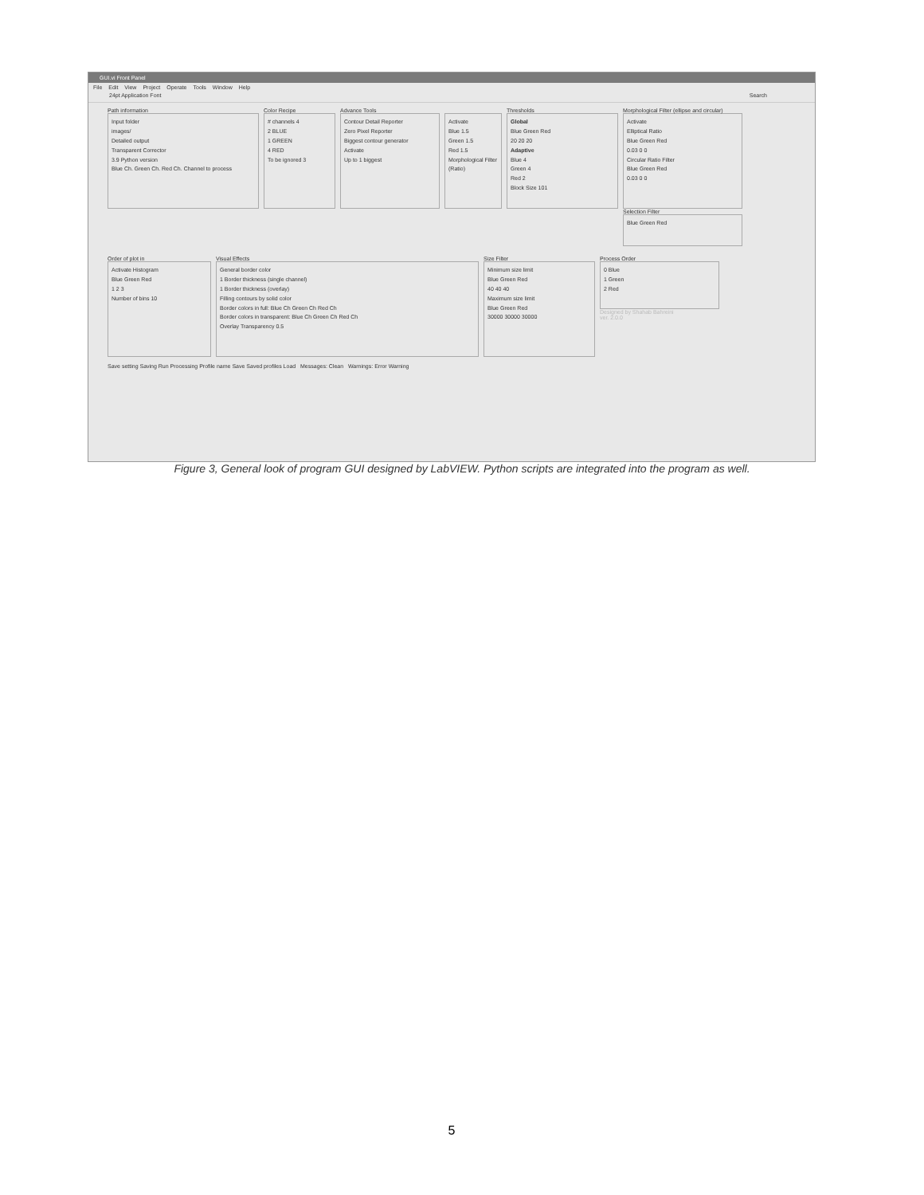GUI.vi Front Panel
File Edit View Project Operate Tools Window Help
24pt Application Font Search
Path information
Input folder
images/
Detailed output
Transparent Corrector
3.9 Python version
Blue Ch. Green Ch. Red Ch. Channel to process
Color Recipe
# channels 4
2 BLUE
1 GREEN
4 RED
To be ignored 3
Advance Tools
Contour Detail Reporter
Zero Pixel Reporter
Biggest contour generator
Activate
Up to 1 biggest
Activate
Blue 1.5
Green 1.5
Red 1.5
Morphological Filter (Ratio)
Thresholds
Global
Blue Green Red
20 20 20
Adaptive
Blue 4
Green 4
Red 2
Block Size 101
Morphological Filter (ellipse and circular)
Activate
Elliptical Ratio
Blue Green Red
0.03 0 0
Circular Ratio Filter
Blue Green Red
0.03 0 0
Selection Filter
Blue Green Red
Order of plot in
Activate Histogram
Blue Green Red
1 2 3
Number of bins 10
Visual Effects
General border color
1 Border thickness (single channel)
1 Border thickness (overlay)
Filling contours by solid color
Border colors in full: Blue Ch Green Ch Red Ch
Border colors in transparent: Blue Ch Green Ch Red Ch
Overlay Transparency 0.5
Size Filter
Minimum size limit
Blue Green Red
40 40 40
Maximum size limit
Blue Green Red
30000 30000 30000
Process Order
0 Blue
1 Green
2 Red
Designed by Shahab Bahreini
ver. 2.0.0
Save setting Saving Run Processing Profile name Save Saved profiles Load Messages: Clean Warnings: Error Warning
Figure 3, General look of program GUI designed by LabVIEW. Python scripts are integrated into the program as well.
5